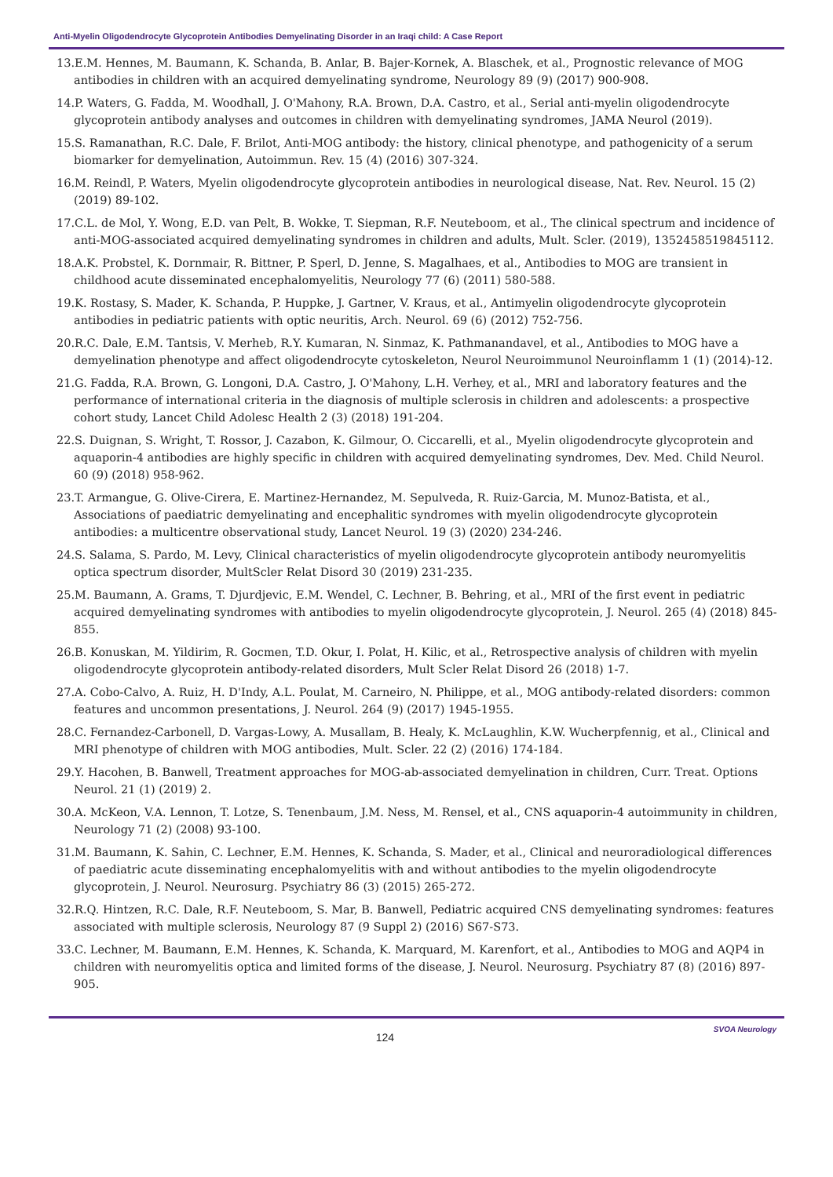Anti-Myelin Oligodendrocyte Glycoprotein Antibodies Demyelinating Disorder in an Iraqi child: A Case Report
13.E.M. Hennes, M. Baumann, K. Schanda, B. Anlar, B. Bajer-Kornek, A. Blaschek, et al., Prognostic relevance of MOG antibodies in children with an acquired demyelinating syndrome, Neurology 89 (9) (2017) 900-908.
14.P. Waters, G. Fadda, M. Woodhall, J. O'Mahony, R.A. Brown, D.A. Castro, et al., Serial anti-myelin oligodendrocyte glycoprotein antibody analyses and outcomes in children with demyelinating syndromes, JAMA Neurol (2019).
15.S. Ramanathan, R.C. Dale, F. Brilot, Anti-MOG antibody: the history, clinical phenotype, and pathogenicity of a serum biomarker for demyelination, Autoimmun. Rev. 15 (4) (2016) 307-324.
16.M. Reindl, P. Waters, Myelin oligodendrocyte glycoprotein antibodies in neurological disease, Nat. Rev. Neurol. 15 (2) (2019) 89-102.
17.C.L. de Mol, Y. Wong, E.D. van Pelt, B. Wokke, T. Siepman, R.F. Neuteboom, et al., The clinical spectrum and incidence of anti-MOG-associated acquired demyelinating syndromes in children and adults, Mult. Scler. (2019), 1352458519845112.
18.A.K. Probstel, K. Dornmair, R. Bittner, P. Sperl, D. Jenne, S. Magalhaes, et al., Antibodies to MOG are transient in childhood acute disseminated encephalomyelitis, Neurology 77 (6) (2011) 580-588.
19.K. Rostasy, S. Mader, K. Schanda, P. Huppke, J. Gartner, V. Kraus, et al., Antimyelin oligodendrocyte glycoprotein antibodies in pediatric patients with optic neuritis, Arch. Neurol. 69 (6) (2012) 752-756.
20.R.C. Dale, E.M. Tantsis, V. Merheb, R.Y. Kumaran, N. Sinmaz, K. Pathmanandavel, et al., Antibodies to MOG have a demyelination phenotype and affect oligodendrocyte cytoskeleton, Neurol Neuroimmunol Neuroinflamm 1 (1) (2014)-12.
21.G. Fadda, R.A. Brown, G. Longoni, D.A. Castro, J. O'Mahony, L.H. Verhey, et al., MRI and laboratory features and the performance of international criteria in the diagnosis of multiple sclerosis in children and adolescents: a prospective cohort study, Lancet Child Adolesc Health 2 (3) (2018) 191-204.
22.S. Duignan, S. Wright, T. Rossor, J. Cazabon, K. Gilmour, O. Ciccarelli, et al., Myelin oligodendrocyte glycoprotein and aquaporin-4 antibodies are highly specific in children with acquired demyelinating syndromes, Dev. Med. Child Neurol. 60 (9) (2018) 958-962.
23.T. Armangue, G. Olive-Cirera, E. Martinez-Hernandez, M. Sepulveda, R. Ruiz-Garcia, M. Munoz-Batista, et al., Associations of paediatric demyelinating and encephalitic syndromes with myelin oligodendrocyte glycoprotein antibodies: a multicentre observational study, Lancet Neurol. 19 (3) (2020) 234-246.
24.S. Salama, S. Pardo, M. Levy, Clinical characteristics of myelin oligodendrocyte glycoprotein antibody neuromyelitis optica spectrum disorder, MultScler Relat Disord 30 (2019) 231-235.
25.M. Baumann, A. Grams, T. Djurdjevic, E.M. Wendel, C. Lechner, B. Behring, et al., MRI of the first event in pediatric acquired demyelinating syndromes with antibodies to myelin oligodendrocyte glycoprotein, J. Neurol. 265 (4) (2018) 845-855.
26.B. Konuskan, M. Yildirim, R. Gocmen, T.D. Okur, I. Polat, H. Kilic, et al., Retrospective analysis of children with myelin oligodendrocyte glycoprotein antibody-related disorders, Mult Scler Relat Disord 26 (2018) 1-7.
27.A. Cobo-Calvo, A. Ruiz, H. D'Indy, A.L. Poulat, M. Carneiro, N. Philippe, et al., MOG antibody-related disorders: common features and uncommon presentations, J. Neurol. 264 (9) (2017) 1945-1955.
28.C. Fernandez-Carbonell, D. Vargas-Lowy, A. Musallam, B. Healy, K. McLaughlin, K.W. Wucherpfennig, et al., Clinical and MRI phenotype of children with MOG antibodies, Mult. Scler. 22 (2) (2016) 174-184.
29.Y. Hacohen, B. Banwell, Treatment approaches for MOG-ab-associated demyelination in children, Curr. Treat. Options Neurol. 21 (1) (2019) 2.
30.A. McKeon, V.A. Lennon, T. Lotze, S. Tenenbaum, J.M. Ness, M. Rensel, et al., CNS aquaporin-4 autoimmunity in children, Neurology 71 (2) (2008) 93-100.
31.M. Baumann, K. Sahin, C. Lechner, E.M. Hennes, K. Schanda, S. Mader, et al., Clinical and neuroradiological differences of paediatric acute disseminating encephalomyelitis with and without antibodies to the myelin oligodendrocyte glycoprotein, J. Neurol. Neurosurg. Psychiatry 86 (3) (2015) 265-272.
32.R.Q. Hintzen, R.C. Dale, R.F. Neuteboom, S. Mar, B. Banwell, Pediatric acquired CNS demyelinating syndromes: features associated with multiple sclerosis, Neurology 87 (9 Suppl 2) (2016) S67-S73.
33.C. Lechner, M. Baumann, E.M. Hennes, K. Schanda, K. Marquard, M. Karenfort, et al., Antibodies to MOG and AQP4 in children with neuromyelitis optica and limited forms of the disease, J. Neurol. Neurosurg. Psychiatry 87 (8) (2016) 897-905.
124
SVOA Neurology